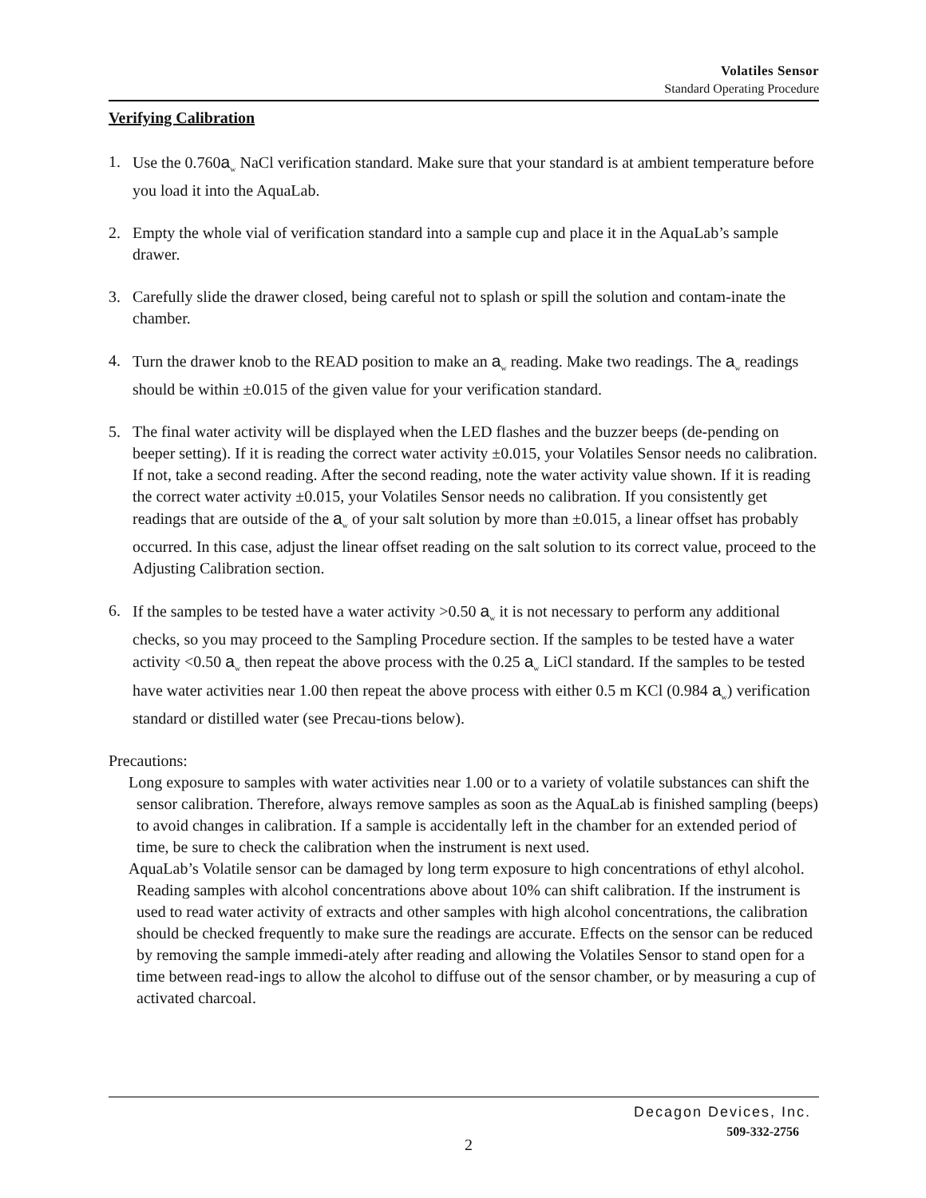Volatiles Sensor
Standard Operating Procedure
Verifying Calibration
1. Use the 0.760a<sub>w</sub> NaCl verification standard. Make sure that your standard is at ambient temperature before you load it into the AquaLab.
2. Empty the whole vial of verification standard into a sample cup and place it in the AquaLab’s sample drawer.
3. Carefully slide the drawer closed, being careful not to splash or spill the solution and contam-inate the chamber.
4. Turn the drawer knob to the READ position to make an a<sub>w</sub> reading. Make two readings. The a<sub>w</sub> readings should be within ±0.015 of the given value for your verification standard.
5. The final water activity will be displayed when the LED flashes and the buzzer beeps (de-pending on beeper setting). If it is reading the correct water activity ±0.015, your Volatiles Sensor needs no calibration. If not, take a second reading. After the second reading, note the water activity value shown. If it is reading the correct water activity ±0.015, your Volatiles Sensor needs no calibration. If you consistently get readings that are outside of the a<sub>w</sub> of your salt solution by more than ±0.015, a linear offset has probably occurred. In this case, adjust the linear offset reading on the salt solution to its correct value, proceed to the Adjusting Calibration section.
6. If the samples to be tested have a water activity >0.50 a<sub>w</sub> it is not necessary to perform any additional checks, so you may proceed to the Sampling Procedure section. If the samples to be tested have a water activity <0.50 a<sub>w</sub> then repeat the above process with the 0.25 a<sub>w</sub> LiCl standard. If the samples to be tested have water activities near 1.00 then repeat the above process with either 0.5 m KCl (0.984 a<sub>w</sub>) verification standard or distilled water (see Precau-tions below).
Precautions:
Long exposure to samples with water activities near 1.00 or to a variety of volatile substances can shift the sensor calibration. Therefore, always remove samples as soon as the AquaLab is finished sampling (beeps) to avoid changes in calibration. If a sample is accidentally left in the chamber for an extended period of time, be sure to check the calibration when the instrument is next used.
AquaLab’s Volatile sensor can be damaged by long term exposure to high concentrations of ethyl alcohol. Reading samples with alcohol concentrations above about 10% can shift calibration. If the instrument is used to read water activity of extracts and other samples with high alcohol concentrations, the calibration should be checked frequently to make sure the readings are accurate. Effects on the sensor can be reduced by removing the sample immedi-ately after reading and allowing the Volatiles Sensor to stand open for a time between read-ings to allow the alcohol to diffuse out of the sensor chamber, or by measuring a cup of activated charcoal.
Decagon Devices, Inc.
509-332-2756
2